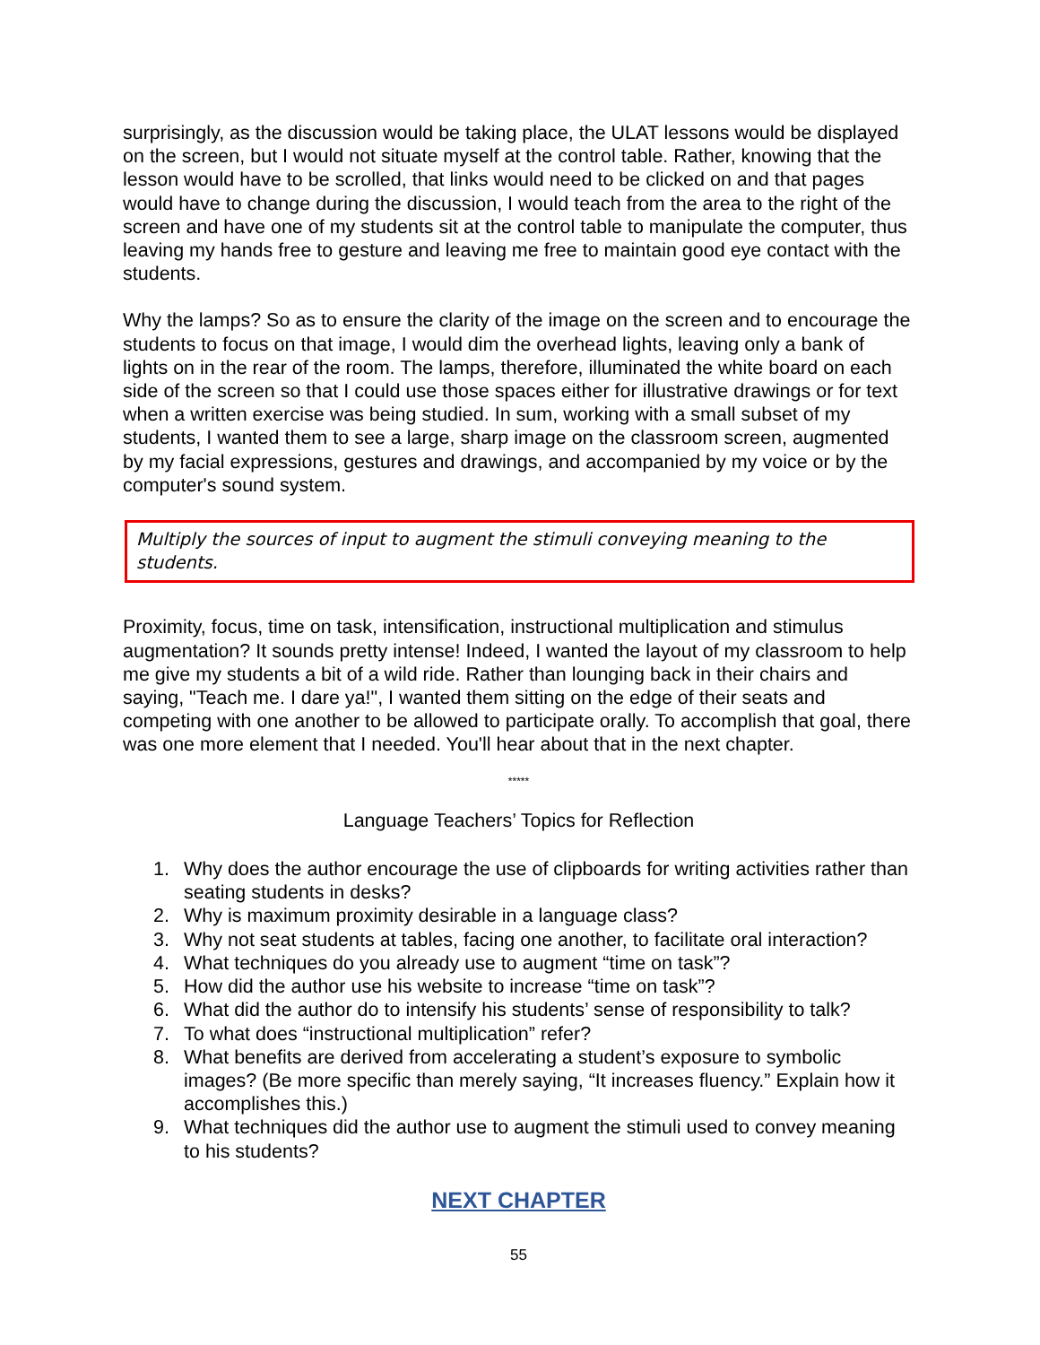surprisingly, as the discussion would be taking place, the ULAT lessons would be displayed on the screen, but I would not situate myself at the control table. Rather, knowing that the lesson would have to be scrolled, that links would need to be clicked on and that pages would have to change during the discussion, I would teach from the area to the right of the screen and have one of my students sit at the control table to manipulate the computer, thus leaving my hands free to gesture and leaving me free to maintain good eye contact with the students.
Why the lamps? So as to ensure the clarity of the image on the screen and to encourage the students to focus on that image, I would dim the overhead lights, leaving only a bank of lights on in the rear of the room. The lamps, therefore, illuminated the white board on each side of the screen so that I could use those spaces either for illustrative drawings or for text when a written exercise was being studied. In sum, working with a small subset of my students, I wanted them to see a large, sharp image on the classroom screen, augmented by my facial expressions, gestures and drawings, and accompanied by my voice or by the computer's sound system.
Multiply the sources of input to augment the stimuli conveying meaning to the students.
Proximity, focus, time on task, intensification, instructional multiplication and stimulus augmentation? It sounds pretty intense! Indeed, I wanted the layout of my classroom to help me give my students a bit of a wild ride. Rather than lounging back in their chairs and saying, "Teach me. I dare ya!", I wanted them sitting on the edge of their seats and competing with one another to be allowed to participate orally. To accomplish that goal, there was one more element that I needed. You'll hear about that in the next chapter.
*****
Language Teachers’ Topics for Reflection
1. Why does the author encourage the use of clipboards for writing activities rather than seating students in desks?
2. Why is maximum proximity desirable in a language class?
3. Why not seat students at tables, facing one another, to facilitate oral interaction?
4. What techniques do you already use to augment “time on task”?
5. How did the author use his website to increase “time on task”?
6. What did the author do to intensify his students’ sense of responsibility to talk?
7. To what does “instructional multiplication” refer?
8. What benefits are derived from accelerating a student’s exposure to symbolic images? (Be more specific than merely saying, “It increases fluency.” Explain how it accomplishes this.)
9. What techniques did the author use to augment the stimuli used to convey meaning to his students?
NEXT CHAPTER
55